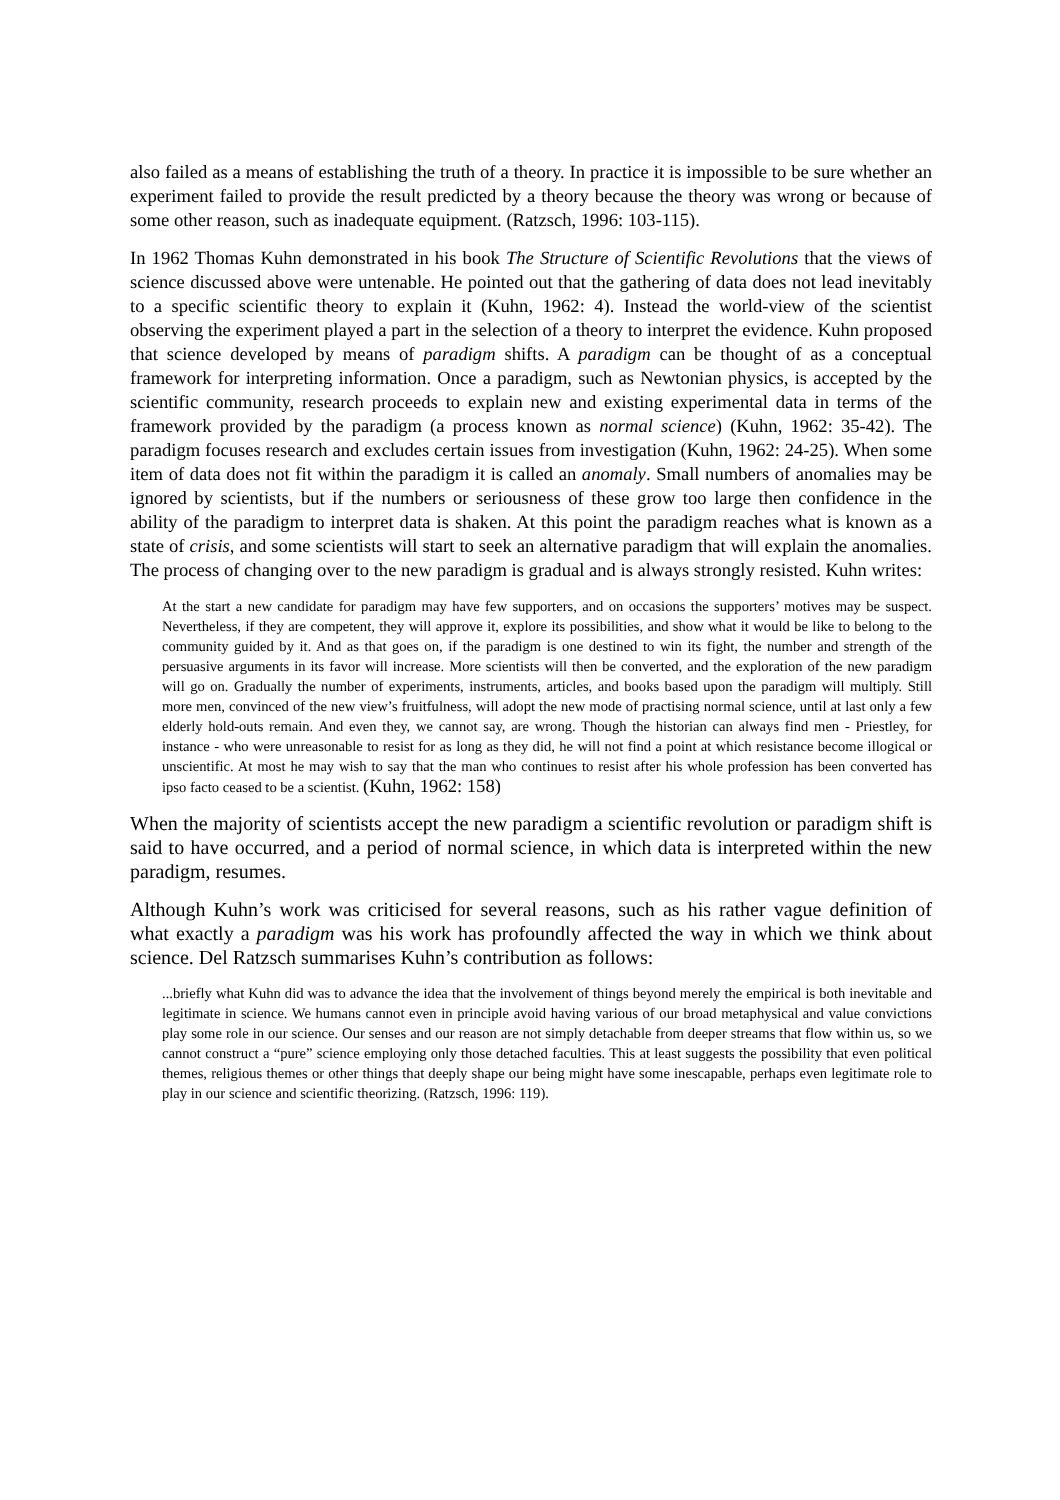also failed as a means of establishing the truth of a theory. In practice it is impossible to be sure whether an experiment failed to provide the result predicted by a theory because the theory was wrong or because of some other reason, such as inadequate equipment. (Ratzsch, 1996: 103-115).
In 1962 Thomas Kuhn demonstrated in his book The Structure of Scientific Revolutions that the views of science discussed above were untenable. He pointed out that the gathering of data does not lead inevitably to a specific scientific theory to explain it (Kuhn, 1962: 4). Instead the world-view of the scientist observing the experiment played a part in the selection of a theory to interpret the evidence. Kuhn proposed that science developed by means of paradigm shifts. A paradigm can be thought of as a conceptual framework for interpreting information. Once a paradigm, such as Newtonian physics, is accepted by the scientific community, research proceeds to explain new and existing experimental data in terms of the framework provided by the paradigm (a process known as normal science) (Kuhn, 1962: 35-42). The paradigm focuses research and excludes certain issues from investigation (Kuhn, 1962: 24-25). When some item of data does not fit within the paradigm it is called an anomaly. Small numbers of anomalies may be ignored by scientists, but if the numbers or seriousness of these grow too large then confidence in the ability of the paradigm to interpret data is shaken. At this point the paradigm reaches what is known as a state of crisis, and some scientists will start to seek an alternative paradigm that will explain the anomalies. The process of changing over to the new paradigm is gradual and is always strongly resisted. Kuhn writes:
At the start a new candidate for paradigm may have few supporters, and on occasions the supporters’ motives may be suspect. Nevertheless, if they are competent, they will approve it, explore its possibilities, and show what it would be like to belong to the community guided by it. And as that goes on, if the paradigm is one destined to win its fight, the number and strength of the persuasive arguments in its favor will increase. More scientists will then be converted, and the exploration of the new paradigm will go on. Gradually the number of experiments, instruments, articles, and books based upon the paradigm will multiply. Still more men, convinced of the new view’s fruitfulness, will adopt the new mode of practising normal science, until at last only a few elderly hold-outs remain. And even they, we cannot say, are wrong. Though the historian can always find men - Priestley, for instance - who were unreasonable to resist for as long as they did, he will not find a point at which resistance become illogical or unscientific. At most he may wish to say that the man who continues to resist after his whole profession has been converted has ipso facto ceased to be a scientist. (Kuhn, 1962: 158)
When the majority of scientists accept the new paradigm a scientific revolution or paradigm shift is said to have occurred, and a period of normal science, in which data is interpreted within the new paradigm, resumes.
Although Kuhn’s work was criticised for several reasons, such as his rather vague definition of what exactly a paradigm was his work has profoundly affected the way in which we think about science. Del Ratzsch summarises Kuhn’s contribution as follows:
...briefly what Kuhn did was to advance the idea that the involvement of things beyond merely the empirical is both inevitable and legitimate in science. We humans cannot even in principle avoid having various of our broad metaphysical and value convictions play some role in our science. Our senses and our reason are not simply detachable from deeper streams that flow within us, so we cannot construct a “pure” science employing only those detached faculties. This at least suggests the possibility that even political themes, religious themes or other things that deeply shape our being might have some inescapable, perhaps even legitimate role to play in our science and scientific theorizing. (Ratzsch, 1996: 119).